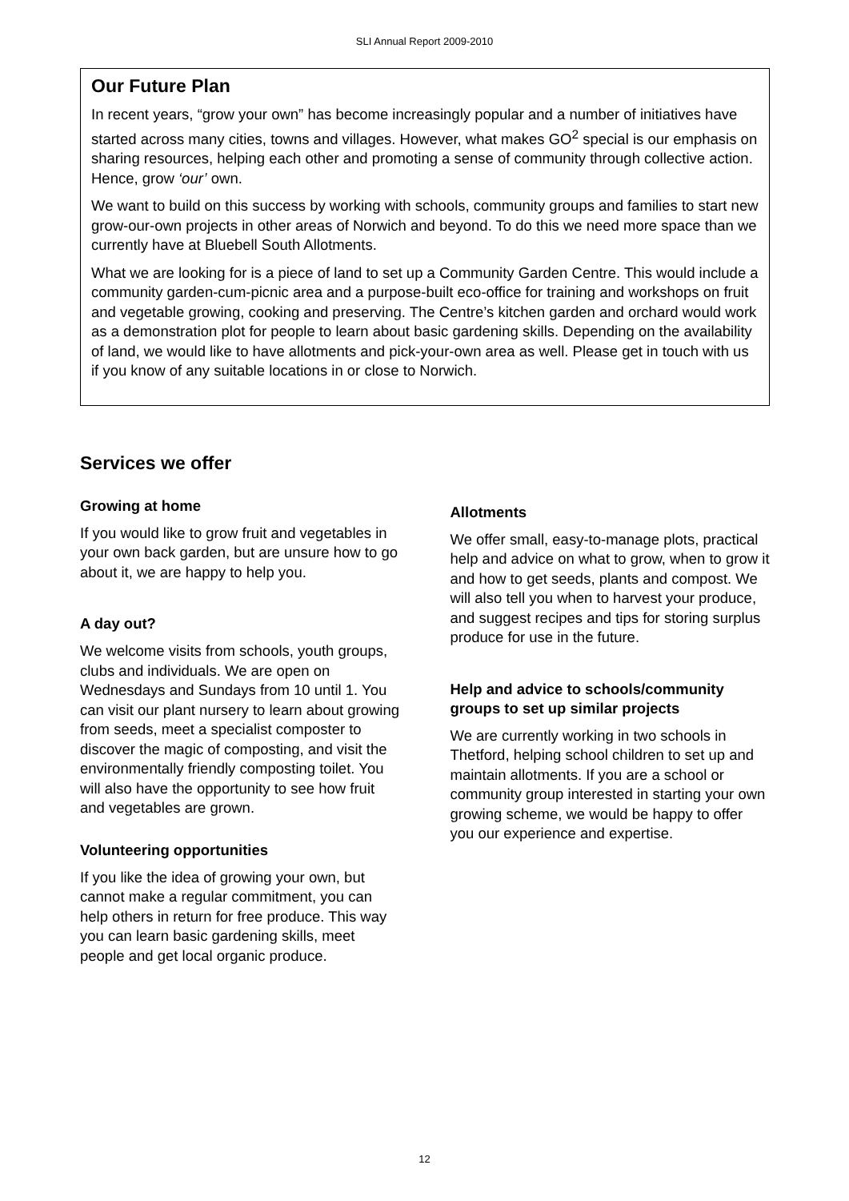SLI Annual Report 2009-2010
Our Future Plan
In recent years, “grow your own” has become increasingly popular and a number of initiatives have started across many cities, towns and villages. However, what makes GO<sup>2</sup> special is our emphasis on sharing resources, helping each other and promoting a sense of community through collective action. Hence, grow ‘our’ own.
We want to build on this success by working with schools, community groups and families to start new grow-our-own projects in other areas of Norwich and beyond. To do this we need more space than we currently have at Bluebell South Allotments.
What we are looking for is a piece of land to set up a Community Garden Centre. This would include a community garden-cum-picnic area and a purpose-built eco-office for training and workshops on fruit and vegetable growing, cooking and preserving. The Centre’s kitchen garden and orchard would work as a demonstration plot for people to learn about basic gardening skills. Depending on the availability of land, we would like to have allotments and pick-your-own area as well. Please get in touch with us if you know of any suitable locations in or close to Norwich.
Services we offer
Growing at home
If you would like to grow fruit and vegetables in your own back garden, but are unsure how to go about it, we are happy to help you.
A day out?
We welcome visits from schools, youth groups, clubs and individuals. We are open on Wednesdays and Sundays from 10 until 1. You can visit our plant nursery to learn about growing from seeds, meet a specialist composter to discover the magic of composting, and visit the environmentally friendly composting toilet. You will also have the opportunity to see how fruit and vegetables are grown.
Volunteering opportunities
If you like the idea of growing your own, but cannot make a regular commitment, you can help others in return for free produce. This way you can learn basic gardening skills, meet people and get local organic produce.
Allotments
We offer small, easy-to-manage plots, practical help and advice on what to grow, when to grow it and how to get seeds, plants and compost. We will also tell you when to harvest your produce, and suggest recipes and tips for storing surplus produce for use in the future.
Help and advice to schools/community groups to set up similar projects
We are currently working in two schools in Thetford, helping school children to set up and maintain allotments. If you are a school or community group interested in starting your own growing scheme, we would be happy to offer you our experience and expertise.
12